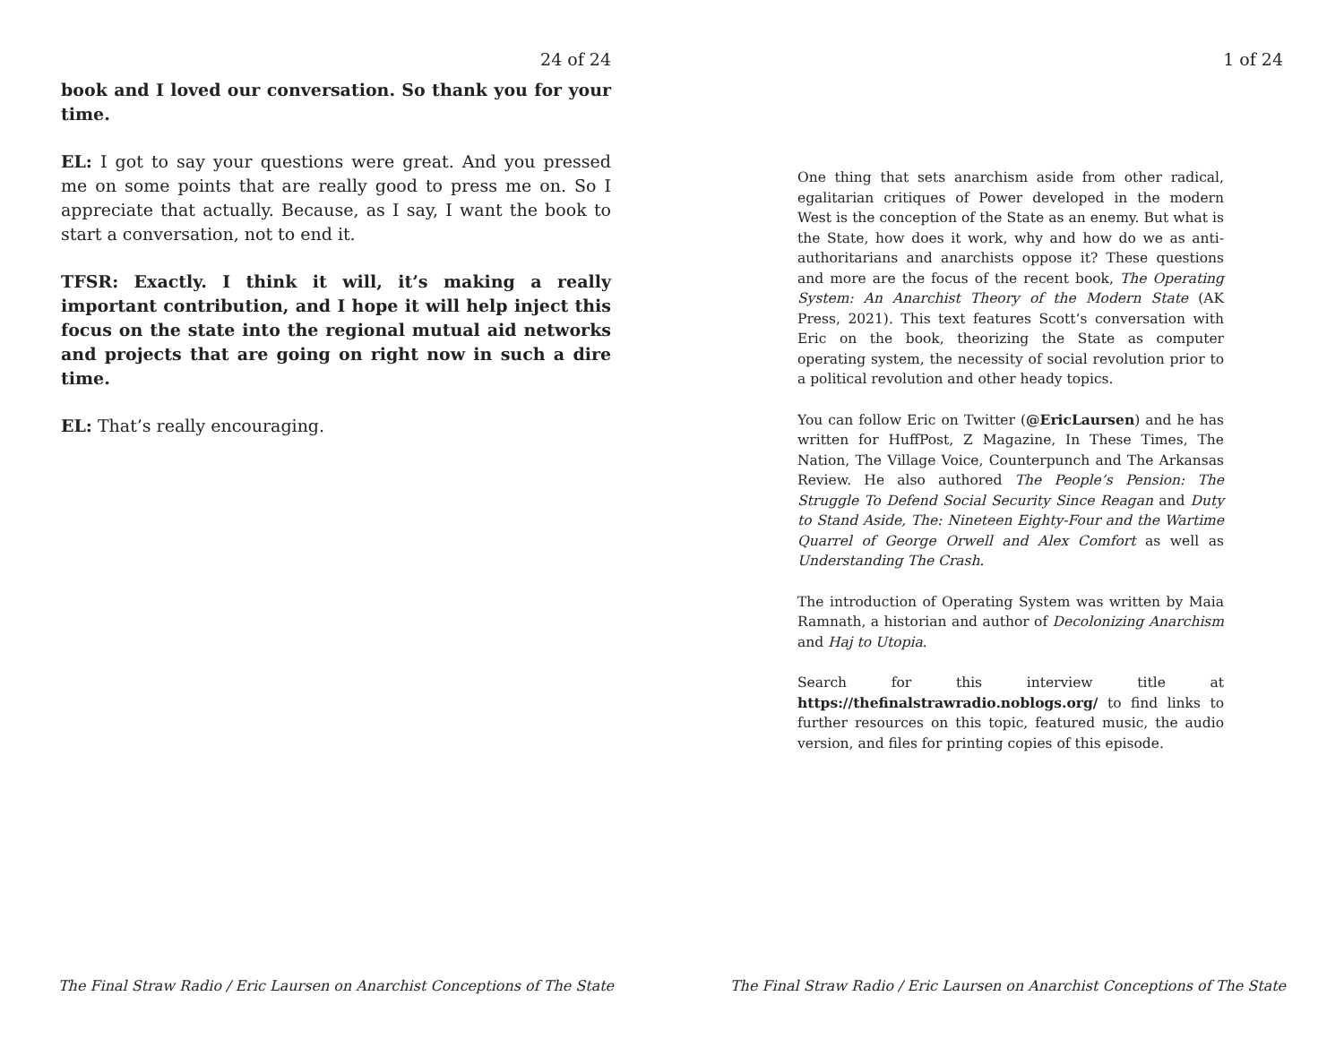24 of 24
book and I loved our conversation. So thank you for your time.
EL: I got to say your questions were great. And you pressed me on some points that are really good to press me on. So I appreciate that actually. Because, as I say, I want the book to start a conversation, not to end it.
TFSR: Exactly. I think it will, it’s making a really important contribution, and I hope it will help inject this focus on the state into the regional mutual aid networks and projects that are going on right now in such a dire time.
EL: That’s really encouraging.
The Final Straw Radio / Eric Laursen on Anarchist Conceptions of The State
1 of 24
One thing that sets anarchism aside from other radical, egalitarian critiques of Power developed in the modern West is the conception of the State as an enemy. But what is the State, how does it work, why and how do we as anti-authoritarians and anarchists oppose it? These questions and more are the focus of the recent book, The Operating System: An Anarchist Theory of the Modern State (AK Press, 2021). This text features Scott‘s conversation with Eric on the book, theorizing the State as computer operating system, the necessity of social revolution prior to a political revolution and other heady topics.
You can follow Eric on Twitter (@EricLaursen) and he has written for HuffPost, Z Magazine, In These Times, The Nation, The Village Voice, Counterpunch and The Arkansas Review. He also authored The People’s Pension: The Struggle To Defend Social Security Since Reagan and Duty to Stand Aside, The: Nineteen Eighty-Four and the Wartime Quarrel of George Orwell and Alex Comfort as well as Understanding The Crash.
The introduction of Operating System was written by Maia Ramnath, a historian and author of Decolonizing Anarchism and Haj to Utopia.
Search for this interview title at https://thefinalstrawradio.noblogs.org/ to find links to further resources on this topic, featured music, the audio version, and files for printing copies of this episode.
The Final Straw Radio / Eric Laursen on Anarchist Conceptions of The State